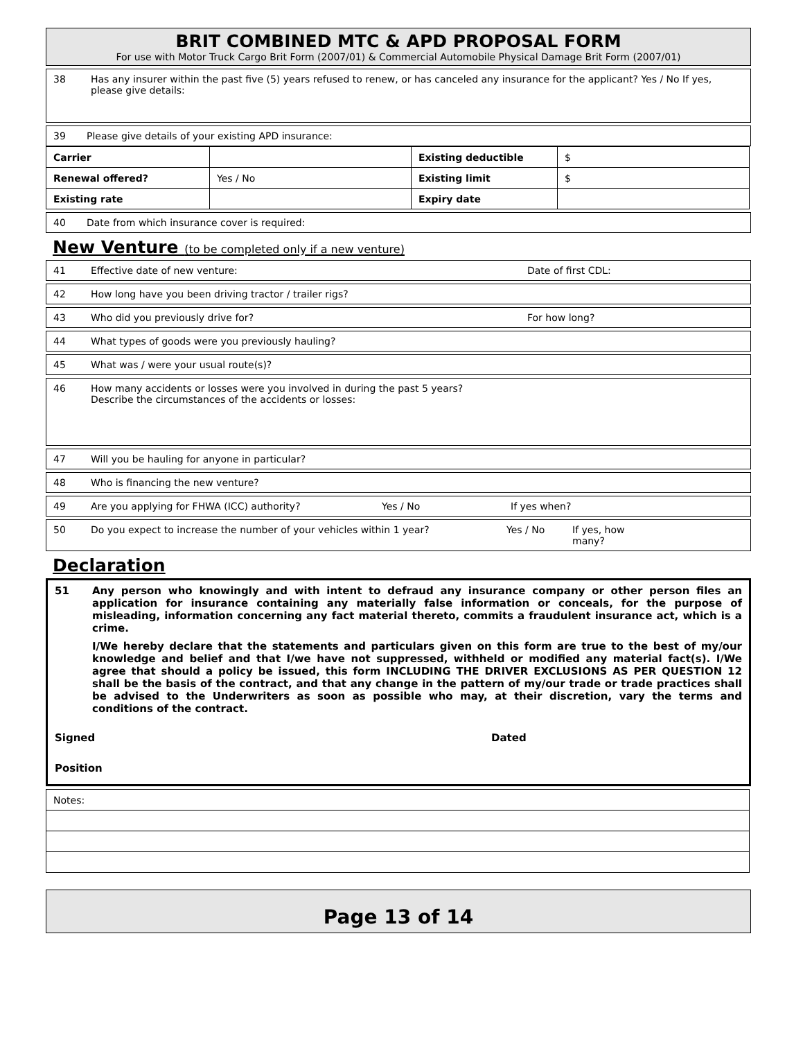BRIT COMBINED MTC & APD PROPOSAL FORM
For use with Motor Truck Cargo Brit Form (2007/01) & Commercial Automobile Physical Damage Brit Form (2007/01)
38 Has any insurer within the past five (5) years refused to renew, or has canceled any insurance for the applicant? Yes / No If yes, please give details:
39 Please give details of your existing APD insurance:
| Carrier | | Existing deductible | $ |
| Renewal offered? | Yes / No | Existing limit | $ |
| Existing rate | | Expiry date | |
40 Date from which insurance cover is required:
New Venture (to be completed only if a new venture)
41 Effective date of new venture: Date of first CDL:
42 How long have you been driving tractor / trailer rigs?
43 Who did you previously drive for? For how long?
44 What types of goods were you previously hauling?
45 What was / were your usual route(s)?
46 How many accidents or losses were you involved in during the past 5 years?
Describe the circumstances of the accidents or losses:
47 Will you be hauling for anyone in particular?
48 Who is financing the new venture?
49 Are you applying for FHWA (ICC) authority? Yes / No If yes when?
50 Do you expect to increase the number of your vehicles within 1 year? Yes / No If yes, how many?
Declaration
51 Any person who knowingly and with intent to defraud any insurance company or other person files an application for insurance containing any materially false information or conceals, for the purpose of misleading, information concerning any fact material thereto, commits a fraudulent insurance act, which is a crime.
I/We hereby declare that the statements and particulars given on this form are true to the best of my/our knowledge and belief and that I/we have not suppressed, withheld or modified any material fact(s). I/We agree that should a policy be issued, this form INCLUDING THE DRIVER EXCLUSIONS AS PER QUESTION 12 shall be the basis of the contract, and that any change in the pattern of my/our trade or trade practices shall be advised to the Underwriters as soon as possible who may, at their discretion, vary the terms and conditions of the contract.
Signed Dated
Position
| Notes: |
Page 13 of 14